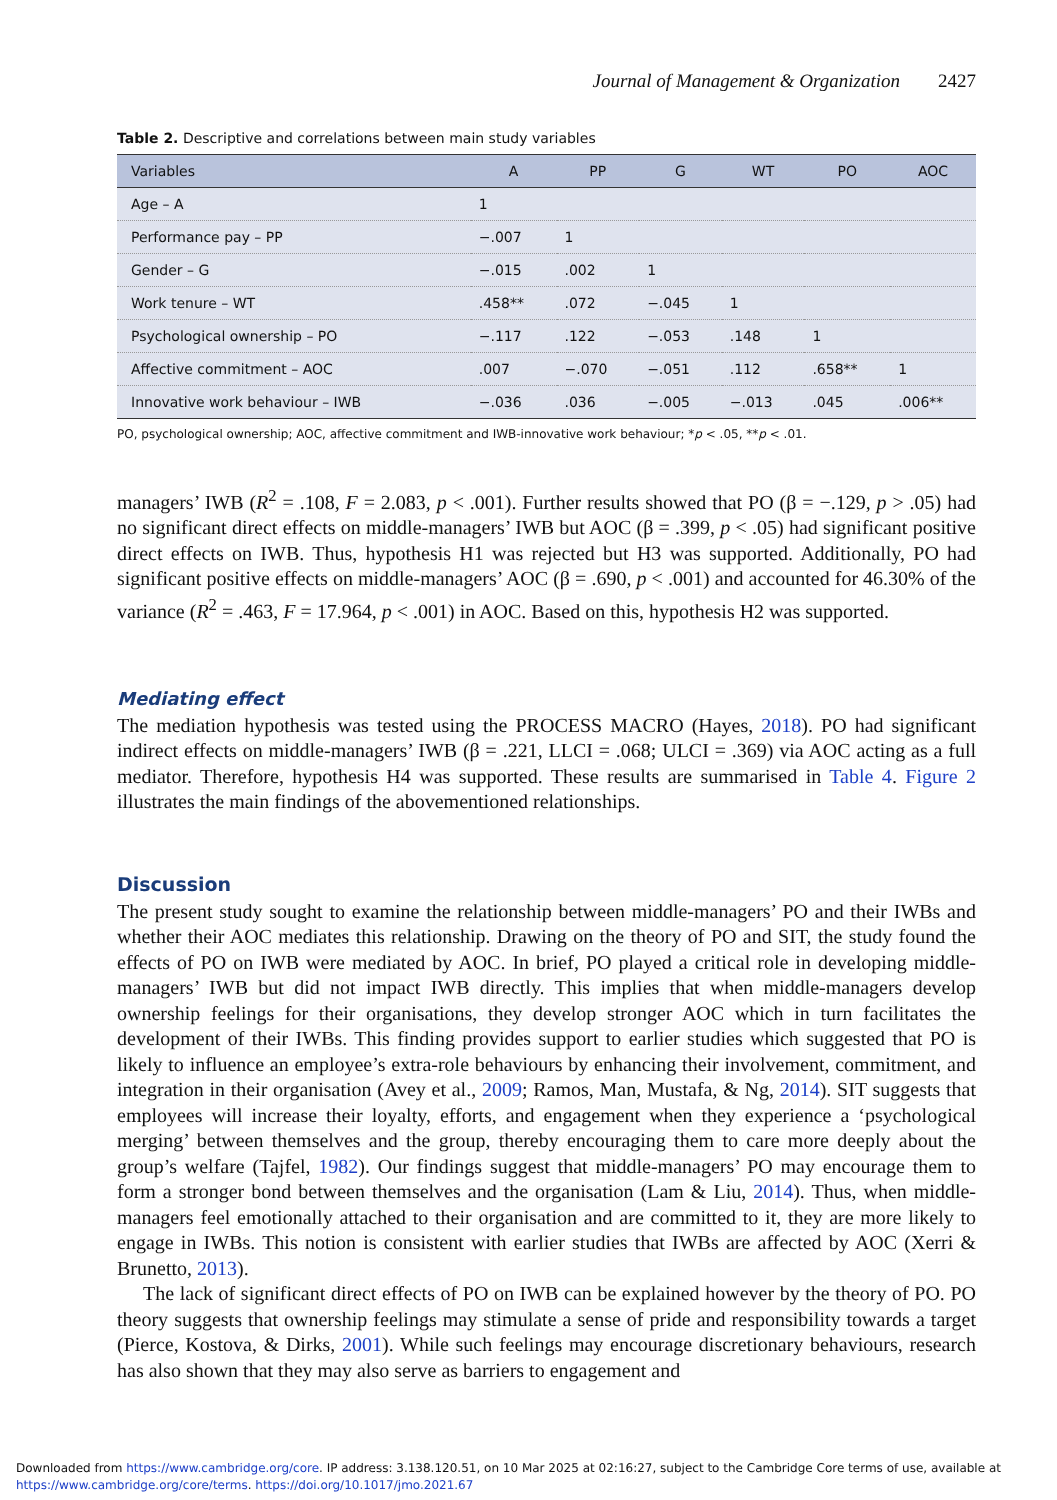Journal of Management & Organization 2427
Table 2. Descriptive and correlations between main study variables
| Variables | A | PP | G | WT | PO | AOC |
| --- | --- | --- | --- | --- | --- | --- |
| Age – A | 1 | | | | | |
| Performance pay – PP | −.007 | 1 | | | | |
| Gender – G | −.015 | .002 | 1 | | | |
| Work tenure – WT | .458** | .072 | −.045 | 1 | | |
| Psychological ownership – PO | −.117 | .122 | −.053 | .148 | 1 | |
| Affective commitment – AOC | .007 | −.070 | −.051 | .112 | .658** | 1 |
| Innovative work behaviour – IWB | −.036 | .036 | −.005 | −.013 | .045 | .006** |
PO, psychological ownership; AOC, affective commitment and IWB-innovative work behaviour; *p < .05, **p < .01.
managers’ IWB (R<sup>2</sup> = .108, F = 2.083, p < .001). Further results showed that PO (β = −.129, p > .05) had no significant direct effects on middle-managers’ IWB but AOC (β = .399, p < .05) had significant positive direct effects on IWB. Thus, hypothesis H1 was rejected but H3 was supported. Additionally, PO had significant positive effects on middle-managers’ AOC (β = .690, p < .001) and accounted for 46.30% of the variance (R<sup>2</sup> = .463, F = 17.964, p < .001) in AOC. Based on this, hypothesis H2 was supported.
Mediating effect
The mediation hypothesis was tested using the PROCESS MACRO (Hayes, 2018). PO had significant indirect effects on middle-managers’ IWB (β = .221, LLCI = .068; ULCI = .369) via AOC acting as a full mediator. Therefore, hypothesis H4 was supported. These results are summarised in Table 4. Figure 2 illustrates the main findings of the abovementioned relationships.
Discussion
The present study sought to examine the relationship between middle-managers’ PO and their IWBs and whether their AOC mediates this relationship. Drawing on the theory of PO and SIT, the study found the effects of PO on IWB were mediated by AOC. In brief, PO played a critical role in developing middle-managers’ IWB but did not impact IWB directly. This implies that when middle-managers develop ownership feelings for their organisations, they develop stronger AOC which in turn facilitates the development of their IWBs. This finding provides support to earlier studies which suggested that PO is likely to influence an employee’s extra-role behaviours by enhancing their involvement, commitment, and integration in their organisation (Avey et al., 2009; Ramos, Man, Mustafa, & Ng, 2014). SIT suggests that employees will increase their loyalty, efforts, and engagement when they experience a ‘psychological merging’ between themselves and the group, thereby encouraging them to care more deeply about the group’s welfare (Tajfel, 1982). Our findings suggest that middle-managers’ PO may encourage them to form a stronger bond between themselves and the organisation (Lam & Liu, 2014). Thus, when middle-managers feel emotionally attached to their organisation and are committed to it, they are more likely to engage in IWBs. This notion is consistent with earlier studies that IWBs are affected by AOC (Xerri & Brunetto, 2013).
The lack of significant direct effects of PO on IWB can be explained however by the theory of PO. PO theory suggests that ownership feelings may stimulate a sense of pride and responsibility towards a target (Pierce, Kostova, & Dirks, 2001). While such feelings may encourage discretionary behaviours, research has also shown that they may also serve as barriers to engagement and
Downloaded from https://www.cambridge.org/core. IP address: 3.138.120.51, on 10 Mar 2025 at 02:16:27, subject to the Cambridge Core terms of use, available at
https://www.cambridge.org/core/terms. https://doi.org/10.1017/jmo.2021.67